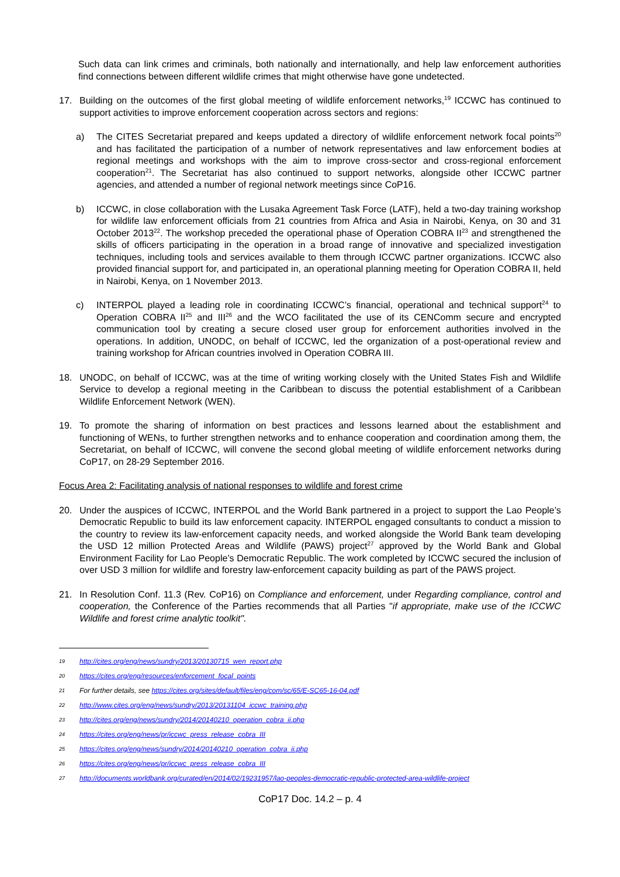Such data can link crimes and criminals, both nationally and internationally, and help law enforcement authorities find connections between different wildlife crimes that might otherwise have gone undetected.
17. Building on the outcomes of the first global meeting of wildlife enforcement networks,<sup>19</sup> ICCWC has continued to support activities to improve enforcement cooperation across sectors and regions:
a) The CITES Secretariat prepared and keeps updated a directory of wildlife enforcement network focal points<sup>20</sup> and has facilitated the participation of a number of network representatives and law enforcement bodies at regional meetings and workshops with the aim to improve cross-sector and cross-regional enforcement cooperation<sup>21</sup>. The Secretariat has also continued to support networks, alongside other ICCWC partner agencies, and attended a number of regional network meetings since CoP16.
b) ICCWC, in close collaboration with the Lusaka Agreement Task Force (LATF), held a two-day training workshop for wildlife law enforcement officials from 21 countries from Africa and Asia in Nairobi, Kenya, on 30 and 31 October 2013<sup>22</sup>. The workshop preceded the operational phase of Operation COBRA II<sup>23</sup> and strengthened the skills of officers participating in the operation in a broad range of innovative and specialized investigation techniques, including tools and services available to them through ICCWC partner organizations. ICCWC also provided financial support for, and participated in, an operational planning meeting for Operation COBRA II, held in Nairobi, Kenya, on 1 November 2013.
c) INTERPOL played a leading role in coordinating ICCWC’s financial, operational and technical support<sup>24</sup> to Operation COBRA II<sup>25</sup> and III<sup>26</sup> and the WCO facilitated the use of its CENComm secure and encrypted communication tool by creating a secure closed user group for enforcement authorities involved in the operations. In addition, UNODC, on behalf of ICCWC, led the organization of a post-operational review and training workshop for African countries involved in Operation COBRA III.
18. UNODC, on behalf of ICCWC, was at the time of writing working closely with the United States Fish and Wildlife Service to develop a regional meeting in the Caribbean to discuss the potential establishment of a Caribbean Wildlife Enforcement Network (WEN).
19. To promote the sharing of information on best practices and lessons learned about the establishment and functioning of WENs, to further strengthen networks and to enhance cooperation and coordination among them, the Secretariat, on behalf of ICCWC, will convene the second global meeting of wildlife enforcement networks during CoP17, on 28-29 September 2016.
Focus Area 2: Facilitating analysis of national responses to wildlife and forest crime
20. Under the auspices of ICCWC, INTERPOL and the World Bank partnered in a project to support the Lao People’s Democratic Republic to build its law enforcement capacity. INTERPOL engaged consultants to conduct a mission to the country to review its law-enforcement capacity needs, and worked alongside the World Bank team developing the USD 12 million Protected Areas and Wildlife (PAWS) project<sup>27</sup> approved by the World Bank and Global Environment Facility for Lao People’s Democratic Republic. The work completed by ICCWC secured the inclusion of over USD 3 million for wildlife and forestry law-enforcement capacity building as part of the PAWS project.
21. In Resolution Conf. 11.3 (Rev. CoP16) on Compliance and enforcement, under Regarding compliance, control and cooperation, the Conference of the Parties recommends that all Parties "if appropriate, make use of the ICCWC Wildlife and forest crime analytic toolkit".
19
http://cites.org/eng/news/sundry/2013/20130715_wen_report.php
20
https://cites.org/eng/resources/enforcement_focal_points
21
For further details, see https://cites.org/sites/default/files/eng/com/sc/65/E-SC65-16-04.pdf
22
http://www.cites.org/eng/news/sundry/2013/20131104_iccwc_training.php
23
http://cites.org/eng/news/sundry/2014/20140210_operation_cobra_ii.php
24
https://cites.org/eng/news/pr/iccwc_press_release_cobra_III
25
https://cites.org/eng/news/sundry/2014/20140210_operation_cobra_ii.php
26
https://cites.org/eng/news/pr/iccwc_press_release_cobra_III
27
http://documents.worldbank.org/curated/en/2014/02/19231957/lao-peoples-democratic-republic-protected-area-wildlife-project
CoP17 Doc. 14.2 – p. 4